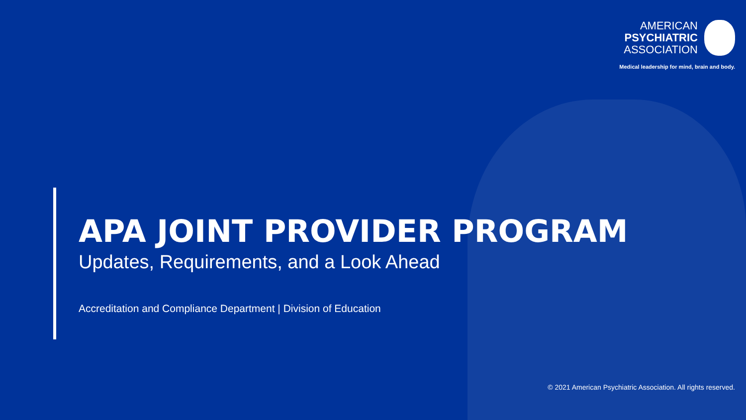AMERICAN
PSYCHIATRIC
ASSOCIATION
Medical leadership for mind, brain and body.
APA JOINT PROVIDER PROGRAM
Updates, Requirements, and a Look Ahead
Accreditation and Compliance Department | Division of Education
© 2021 American Psychiatric Association. All rights reserved.